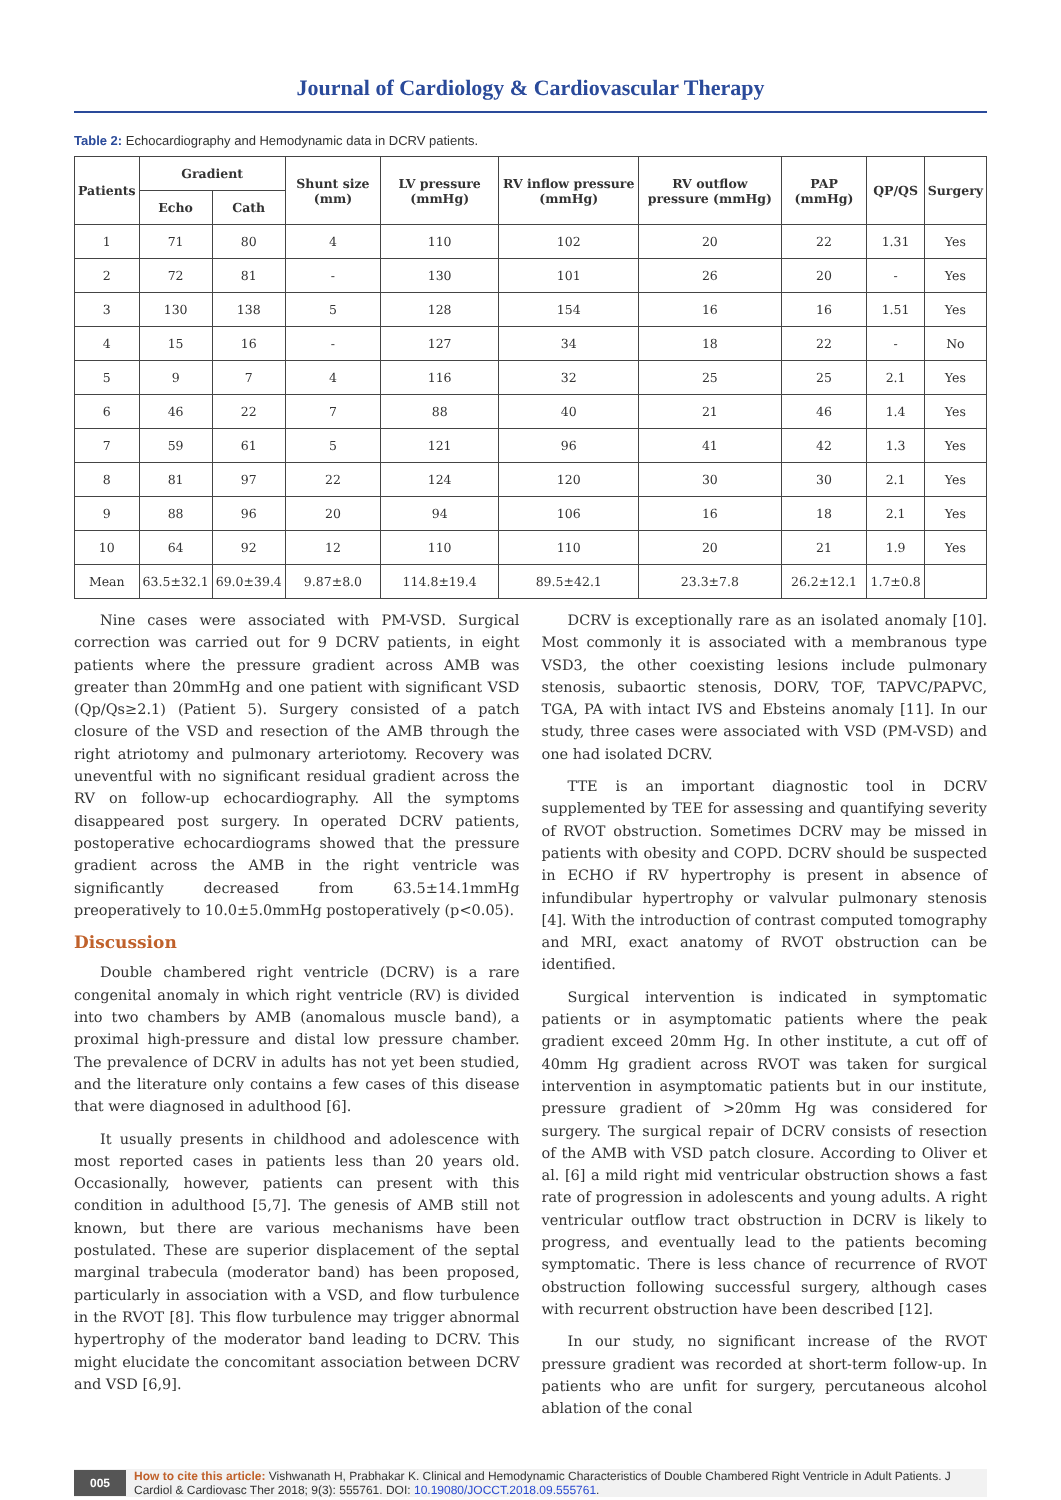Journal of Cardiology & Cardiovascular Therapy
Table 2: Echocardiography and Hemodynamic data in DCRV patients.
| Patients | Gradient | | Shunt size (mm) | LV pressure (mmHg) | RV inflow pressure (mmHg) | RV outflow pressure (mmHg) | PAP (mmHg) | QP/QS | Surgery |
| --- | --- | --- | --- | --- | --- | --- | --- | --- | --- |
| | Echo | Cath | | | | | | | |
| 1 | 71 | 80 | 4 | 110 | 102 | 20 | 22 | 1.31 | Yes |
| 2 | 72 | 81 | - | 130 | 101 | 26 | 20 | - | Yes |
| 3 | 130 | 138 | 5 | 128 | 154 | 16 | 16 | 1.51 | Yes |
| 4 | 15 | 16 | - | 127 | 34 | 18 | 22 | - | No |
| 5 | 9 | 7 | 4 | 116 | 32 | 25 | 25 | 2.1 | Yes |
| 6 | 46 | 22 | 7 | 88 | 40 | 21 | 46 | 1.4 | Yes |
| 7 | 59 | 61 | 5 | 121 | 96 | 41 | 42 | 1.3 | Yes |
| 8 | 81 | 97 | 22 | 124 | 120 | 30 | 30 | 2.1 | Yes |
| 9 | 88 | 96 | 20 | 94 | 106 | 16 | 18 | 2.1 | Yes |
| 10 | 64 | 92 | 12 | 110 | 110 | 20 | 21 | 1.9 | Yes |
| Mean | 63.5±32.1 | 69.0±39.4 | 9.87±8.0 | 114.8±19.4 | 89.5±42.1 | 23.3±7.8 | 26.2±12.1 | 1.7±0.8 | |
Nine cases were associated with PM-VSD. Surgical correction was carried out for 9 DCRV patients, in eight patients where the pressure gradient across AMB was greater than 20mmHg and one patient with significant VSD (Qp/Qs≥2.1) (Patient 5). Surgery consisted of a patch closure of the VSD and resection of the AMB through the right atriotomy and pulmonary arteriotomy. Recovery was uneventful with no significant residual gradient across the RV on follow-up echocardiography. All the symptoms disappeared post surgery. In operated DCRV patients, postoperative echocardiograms showed that the pressure gradient across the AMB in the right ventricle was significantly decreased from 63.5±14.1mmHg preoperatively to 10.0±5.0mmHg postoperatively (p<0.05).
Discussion
Double chambered right ventricle (DCRV) is a rare congenital anomaly in which right ventricle (RV) is divided into two chambers by AMB (anomalous muscle band), a proximal high-pressure and distal low pressure chamber. The prevalence of DCRV in adults has not yet been studied, and the literature only contains a few cases of this disease that were diagnosed in adulthood [6].
It usually presents in childhood and adolescence with most reported cases in patients less than 20 years old. Occasionally, however, patients can present with this condition in adulthood [5,7]. The genesis of AMB still not known, but there are various mechanisms have been postulated. These are superior displacement of the septal marginal trabecula (moderator band) has been proposed, particularly in association with a VSD, and flow turbulence in the RVOT [8]. This flow turbulence may trigger abnormal hypertrophy of the moderator band leading to DCRV. This might elucidate the concomitant association between DCRV and VSD [6,9].
DCRV is exceptionally rare as an isolated anomaly [10]. Most commonly it is associated with a membranous type VSD3, the other coexisting lesions include pulmonary stenosis, subaortic stenosis, DORV, TOF, TAPVC/PAPVC, TGA, PA with intact IVS and Ebsteins anomaly [11]. In our study, three cases were associated with VSD (PM-VSD) and one had isolated DCRV.
TTE is an important diagnostic tool in DCRV supplemented by TEE for assessing and quantifying severity of RVOT obstruction. Sometimes DCRV may be missed in patients with obesity and COPD. DCRV should be suspected in ECHO if RV hypertrophy is present in absence of infundibular hypertrophy or valvular pulmonary stenosis [4]. With the introduction of contrast computed tomography and MRI, exact anatomy of RVOT obstruction can be identified.
Surgical intervention is indicated in symptomatic patients or in asymptomatic patients where the peak gradient exceed 20mm Hg. In other institute, a cut off of 40mm Hg gradient across RVOT was taken for surgical intervention in asymptomatic patients but in our institute, pressure gradient of >20mm Hg was considered for surgery. The surgical repair of DCRV consists of resection of the AMB with VSD patch closure. According to Oliver et al. [6] a mild right mid ventricular obstruction shows a fast rate of progression in adolescents and young adults. A right ventricular outflow tract obstruction in DCRV is likely to progress, and eventually lead to the patients becoming symptomatic. There is less chance of recurrence of RVOT obstruction following successful surgery, although cases with recurrent obstruction have been described [12].
In our study, no significant increase of the RVOT pressure gradient was recorded at short-term follow-up. In patients who are unfit for surgery, percutaneous alcohol ablation of the conal
005 How to cite this article: Vishwanath H, Prabhakar K. Clinical and Hemodynamic Characteristics of Double Chambered Right Ventricle in Adult Patients. J Cardiol & Cardiovasc Ther 2018; 9(3): 555761. DOI: 10.19080/JOCCT.2018.09.555761.